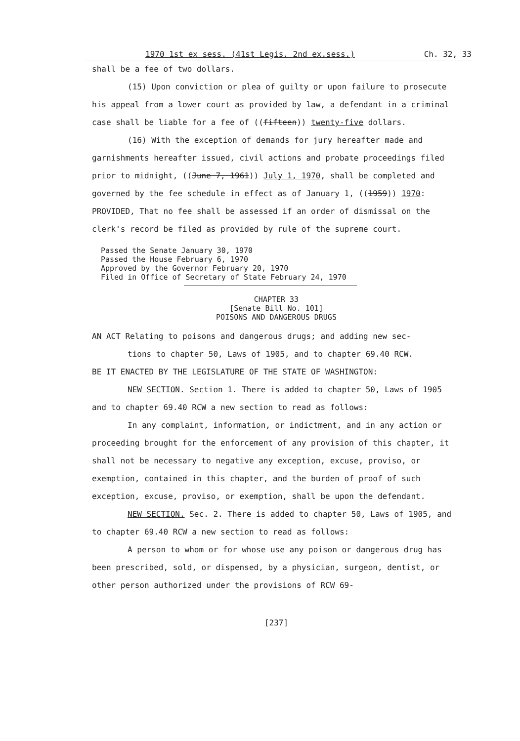1970 1st ex sess. (41st Legis. 2nd ex.sess.) Ch. 32, 33
shall be a fee of two dollars.
(15) Upon conviction or plea of guilty or upon failure to prosecute his appeal from a lower court as provided by law, a defendant in a criminal case shall be liable for a fee of ((fifteen)) twenty-five dollars.
(16) With the exception of demands for jury hereafter made and garnishments hereafter issued, civil actions and probate proceedings filed prior to midnight, ((June 7, 1961)) July 1, 1970, shall be completed and governed by the fee schedule in effect as of January 1, ((1959)) 1970: PROVIDED, That no fee shall be assessed if an order of dismissal on the clerk's record be filed as provided by rule of the supreme court.
Passed the Senate January 30, 1970
Passed the House February 6, 1970
Approved by the Governor February 20, 1970
Filed in Office of Secretary of State February 24, 1970
CHAPTER 33
[Senate Bill No. 101]
POISONS AND DANGEROUS DRUGS
AN ACT Relating to poisons and dangerous drugs; and adding new sec-
tions to chapter 50, Laws of 1905, and to chapter 69.40 RCW.
BE IT ENACTED BY THE LEGISLATURE OF THE STATE OF WASHINGTON:
NEW SECTION. Section 1. There is added to chapter 50, Laws of 1905 and to chapter 69.40 RCW a new section to read as follows:
In any complaint, information, or indictment, and in any action or proceeding brought for the enforcement of any provision of this chapter, it shall not be necessary to negative any exception, excuse, proviso, or exemption, contained in this chapter, and the burden of proof of such exception, excuse, proviso, or exemption, shall be upon the defendant.
NEW SECTION. Sec. 2. There is added to chapter 50, Laws of 1905, and to chapter 69.40 RCW a new section to read as follows:
A person to whom or for whose use any poison or dangerous drug has been prescribed, sold, or dispensed, by a physician, surgeon, dentist, or other person authorized under the provisions of RCW 69-
[237]